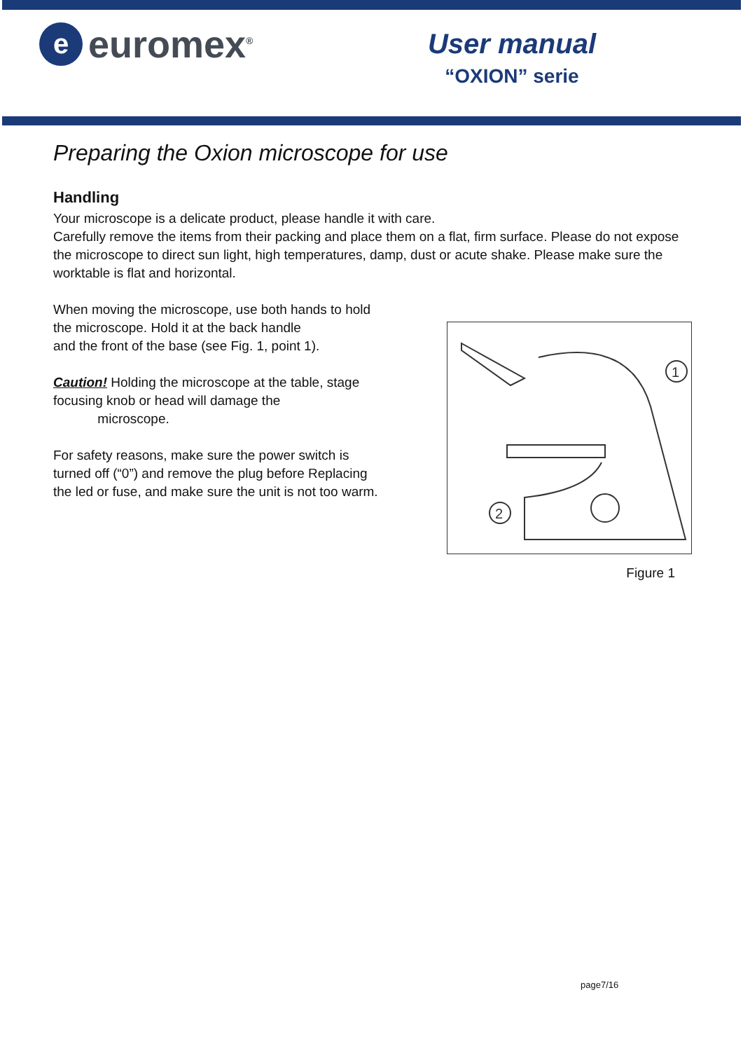e
euromex<sup>®</sup>
User manual
“OXION” serie
Preparing the Oxion microscope for use
Handling
Your microscope is a delicate product, please handle it with care.
Carefully remove the items from their packing and place them on a flat, firm surface. Please do not expose the microscope to direct sun light, high temperatures, damp, dust or acute shake. Please make sure the worktable is flat and horizontal.
When moving the microscope, use both hands to hold the microscope. Hold it at the back handle
and the front of the base (see Fig. 1, point 1).
Caution! Holding the microscope at the table, stage focusing knob or head will damage the
microscope.
For safety reasons, make sure the power switch is turned off (“0”) and remove the plug before Replacing the led or fuse, and make sure the unit is not too warm.
1
2
Figure 1
page7/16